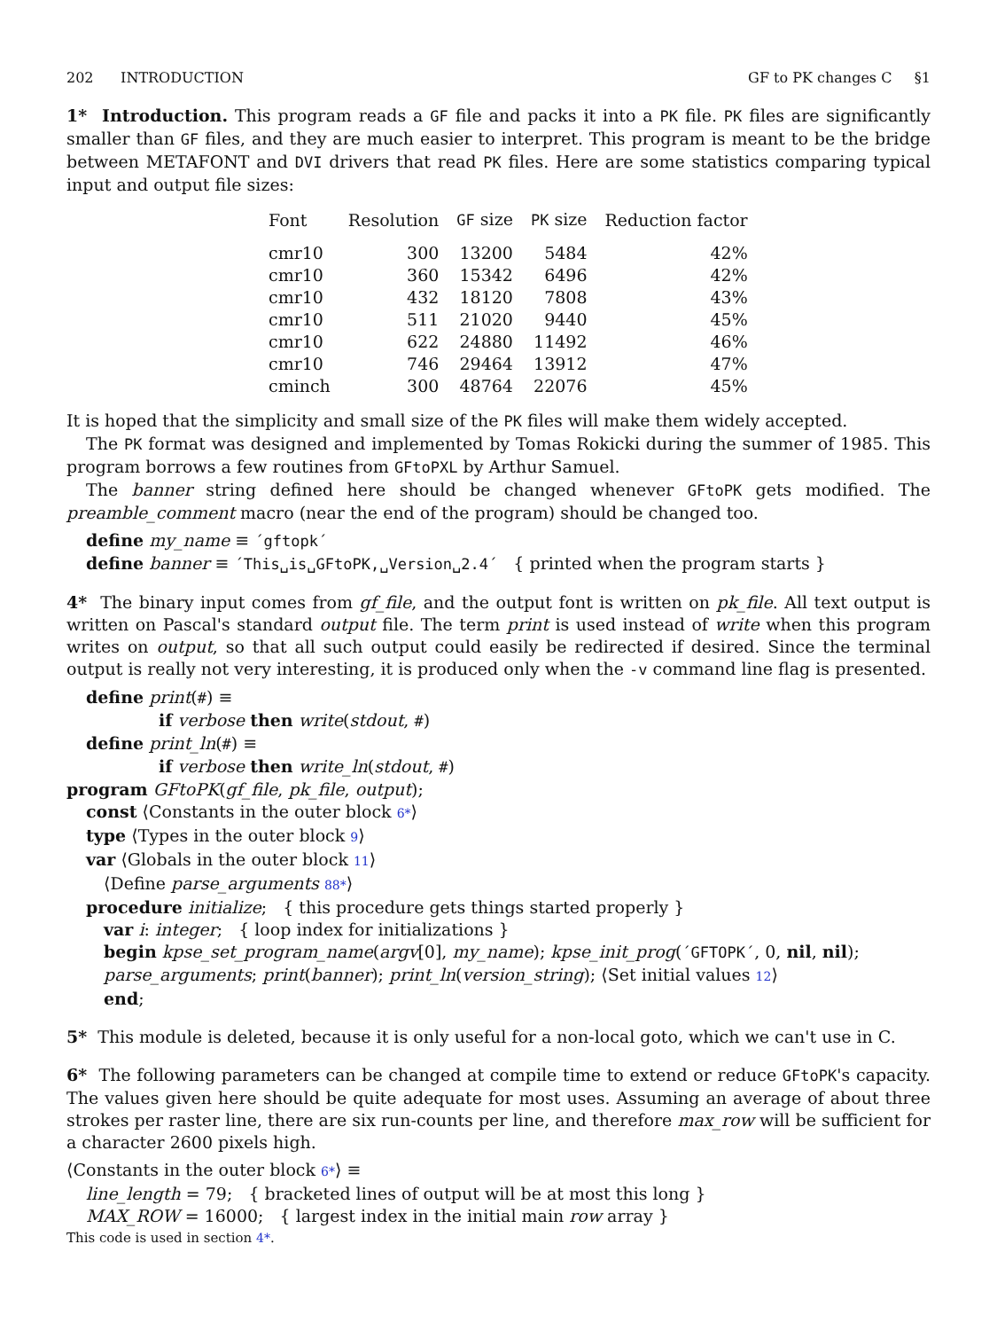202 INTRODUCTION GF to PK changes C §1
1* Introduction. This program reads a GF file and packs it into a PK file. PK files are significantly smaller than GF files, and they are much easier to interpret. This program is meant to be the bridge between METAFONT and DVI drivers that read PK files. Here are some statistics comparing typical input and output file sizes:
| Font | Resolution | GF size | PK size | Reduction factor |
| --- | --- | --- | --- | --- |
| cmr10 | 300 | 13200 | 5484 | 42% |
| cmr10 | 360 | 15342 | 6496 | 42% |
| cmr10 | 432 | 18120 | 7808 | 43% |
| cmr10 | 511 | 21020 | 9440 | 45% |
| cmr10 | 622 | 24880 | 11492 | 46% |
| cmr10 | 746 | 29464 | 13912 | 47% |
| cminch | 300 | 48764 | 22076 | 45% |
It is hoped that the simplicity and small size of the PK files will make them widely accepted.
The PK format was designed and implemented by Tomas Rokicki during the summer of 1985. This program borrows a few routines from GFtoPXL by Arthur Samuel.
The banner string defined here should be changed whenever GFtoPK gets modified. The preamble_comment macro (near the end of the program) should be changed too.
define my_name ≡ ´gftopk´
define banner ≡ ´This␣is␣GFtoPK,␣Version␣2.4´ { printed when the program starts }
4* The binary input comes from gf_file, and the output font is written on pk_file. All text output is written on Pascal's standard output file. The term print is used instead of write when this program writes on output, so that all such output could easily be redirected if desired. Since the terminal output is really not very interesting, it is produced only when the -v command line flag is presented.
define print(#) ≡
if verbose then write(stdout, #)
define print_ln(#) ≡
if verbose then write_ln(stdout, #)
program GFtoPK(gf_file, pk_file, output);
const ⟨Constants in the outer block 6*⟩
type ⟨Types in the outer block 9⟩
var ⟨Globals in the outer block 11⟩
⟨Define parse_arguments 88*⟩
procedure initialize; { this procedure gets things started properly }
var i: integer; { loop index for initializations }
begin kpse_set_program_name(argv[0], my_name); kpse_init_prog(´GFTOPK´, 0, nil, nil);
parse_arguments; print(banner); print_ln(version_string); ⟨Set initial values 12⟩
end;
5* This module is deleted, because it is only useful for a non-local goto, which we can't use in C.
6* The following parameters can be changed at compile time to extend or reduce GFtoPK's capacity. The values given here should be quite adequate for most uses. Assuming an average of about three strokes per raster line, there are six run-counts per line, and therefore max_row will be sufficient for a character 2600 pixels high.
⟨Constants in the outer block 6*⟩ ≡
line_length = 79; { bracketed lines of output will be at most this long }
MAX_ROW = 16000; { largest index in the initial main row array }
This code is used in section 4*.